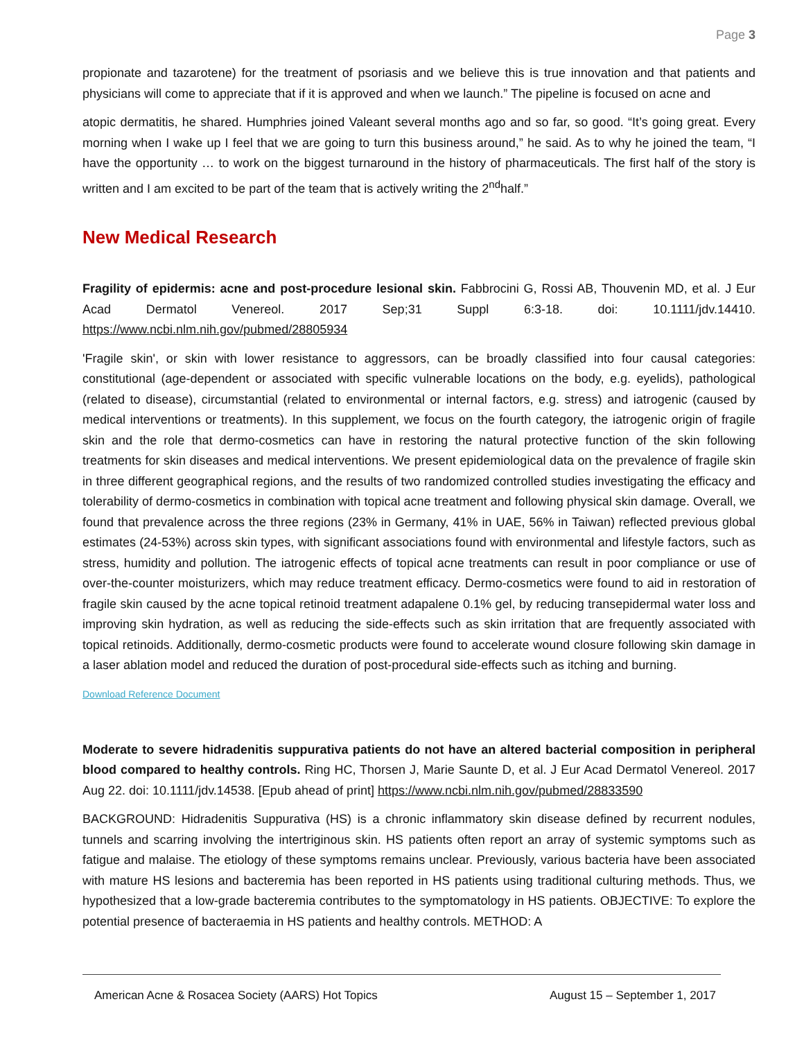Page 3
propionate and tazarotene) for the treatment of psoriasis and we believe this is true innovation and that patients and physicians will come to appreciate that if it is approved and when we launch.” The pipeline is focused on acne and
atopic dermatitis, he shared. Humphries joined Valeant several months ago and so far, so good. “It’s going great. Every morning when I wake up I feel that we are going to turn this business around,” he said. As to why he joined the team, “I have the opportunity … to work on the biggest turnaround in the history of pharmaceuticals. The first half of the story is written and I am excited to be part of the team that is actively writing the 2<sup>nd</sup>half.”
New Medical Research
Fragility of epidermis: acne and post-procedure lesional skin. Fabbrocini G, Rossi AB, Thouvenin MD, et al. J Eur Acad Dermatol Venereol. 2017 Sep;31 Suppl 6:3-18. doi: 10.1111/jdv.14410. https://www.ncbi.nlm.nih.gov/pubmed/28805934
'Fragile skin', or skin with lower resistance to aggressors, can be broadly classified into four causal categories: constitutional (age-dependent or associated with specific vulnerable locations on the body, e.g. eyelids), pathological (related to disease), circumstantial (related to environmental or internal factors, e.g. stress) and iatrogenic (caused by medical interventions or treatments). In this supplement, we focus on the fourth category, the iatrogenic origin of fragile skin and the role that dermo-cosmetics can have in restoring the natural protective function of the skin following treatments for skin diseases and medical interventions. We present epidemiological data on the prevalence of fragile skin in three different geographical regions, and the results of two randomized controlled studies investigating the efficacy and tolerability of dermo-cosmetics in combination with topical acne treatment and following physical skin damage. Overall, we found that prevalence across the three regions (23% in Germany, 41% in UAE, 56% in Taiwan) reflected previous global estimates (24-53%) across skin types, with significant associations found with environmental and lifestyle factors, such as stress, humidity and pollution. The iatrogenic effects of topical acne treatments can result in poor compliance or use of over-the-counter moisturizers, which may reduce treatment efficacy. Dermo-cosmetics were found to aid in restoration of fragile skin caused by the acne topical retinoid treatment adapalene 0.1% gel, by reducing transepidermal water loss and improving skin hydration, as well as reducing the side-effects such as skin irritation that are frequently associated with topical retinoids. Additionally, dermo-cosmetic products were found to accelerate wound closure following skin damage in a laser ablation model and reduced the duration of post-procedural side-effects such as itching and burning.
Download Reference Document
Moderate to severe hidradenitis suppurativa patients do not have an altered bacterial composition in peripheral blood compared to healthy controls. Ring HC, Thorsen J, Marie Saunte D, et al. J Eur Acad Dermatol Venereol. 2017 Aug 22. doi: 10.1111/jdv.14538. [Epub ahead of print] https://www.ncbi.nlm.nih.gov/pubmed/28833590
BACKGROUND: Hidradenitis Suppurativa (HS) is a chronic inflammatory skin disease defined by recurrent nodules, tunnels and scarring involving the intertriginous skin. HS patients often report an array of systemic symptoms such as fatigue and malaise. The etiology of these symptoms remains unclear. Previously, various bacteria have been associated with mature HS lesions and bacteremia has been reported in HS patients using traditional culturing methods. Thus, we hypothesized that a low-grade bacteremia contributes to the symptomatology in HS patients. OBJECTIVE: To explore the potential presence of bacteraemia in HS patients and healthy controls. METHOD: A
American Acne & Rosacea Society (AARS) Hot Topics August 15 – September 1, 2017